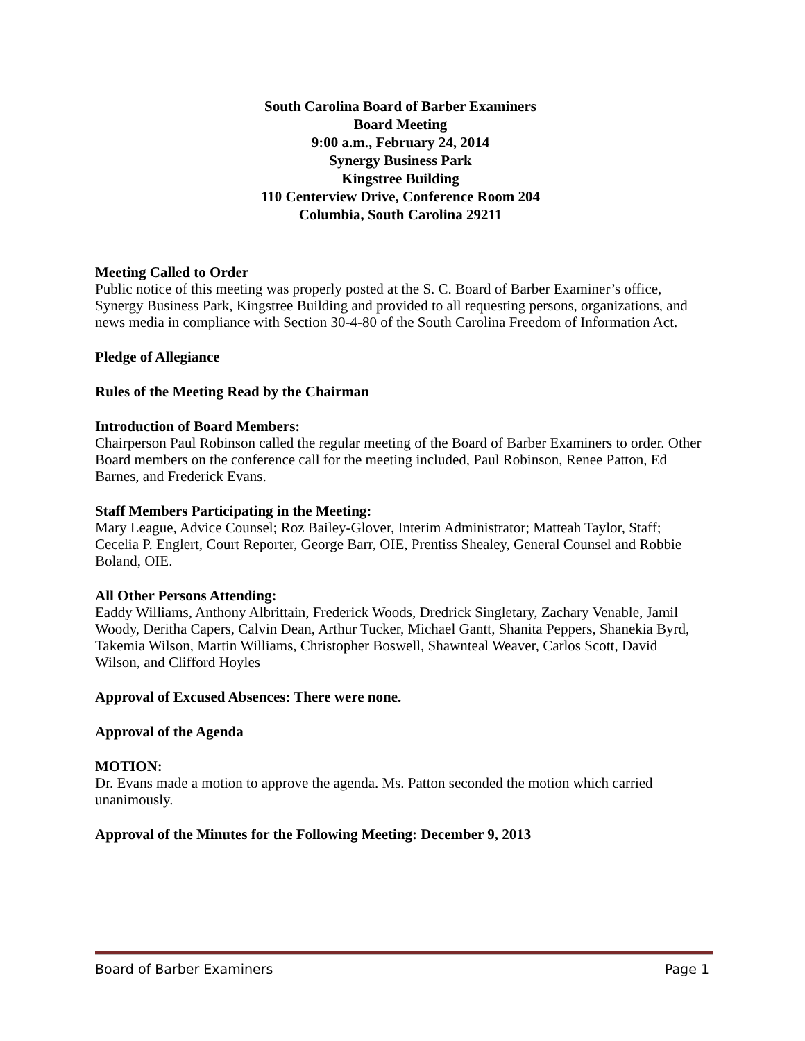South Carolina Board of Barber Examiners
Board Meeting
9:00 a.m., February 24, 2014
Synergy Business Park
Kingstree Building
110 Centerview Drive, Conference Room 204
Columbia, South Carolina 29211
Meeting Called to Order
Public notice of this meeting was properly posted at the S. C. Board of Barber Examiner’s office, Synergy Business Park, Kingstree Building and provided to all requesting persons, organizations, and news media in compliance with Section 30-4-80 of the South Carolina Freedom of Information Act.
Pledge of Allegiance
Rules of the Meeting Read by the Chairman
Introduction of Board Members:
Chairperson Paul Robinson called the regular meeting of the Board of Barber Examiners to order. Other Board members on the conference call for the meeting included, Paul Robinson, Renee Patton, Ed Barnes, and Frederick Evans.
Staff Members Participating in the Meeting:
Mary League, Advice Counsel; Roz Bailey-Glover, Interim Administrator; Matteah Taylor, Staff; Cecelia P. Englert, Court Reporter, George Barr, OIE, Prentiss Shealey, General Counsel and Robbie Boland, OIE.
All Other Persons Attending:
Eaddy Williams, Anthony Albrittain, Frederick Woods, Dredrick Singletary, Zachary Venable, Jamil Woody, Deritha Capers, Calvin Dean, Arthur Tucker, Michael Gantt, Shanita Peppers, Shanekia Byrd, Takemia Wilson, Martin Williams, Christopher Boswell, Shawnteal Weaver, Carlos Scott, David Wilson, and Clifford Hoyles
Approval of Excused Absences: There were none.
Approval of the Agenda
MOTION:
Dr. Evans made a motion to approve the agenda. Ms. Patton seconded the motion which carried unanimously.
Approval of the Minutes for the Following Meeting: December 9, 2013
Board of Barber Examiners Page 1